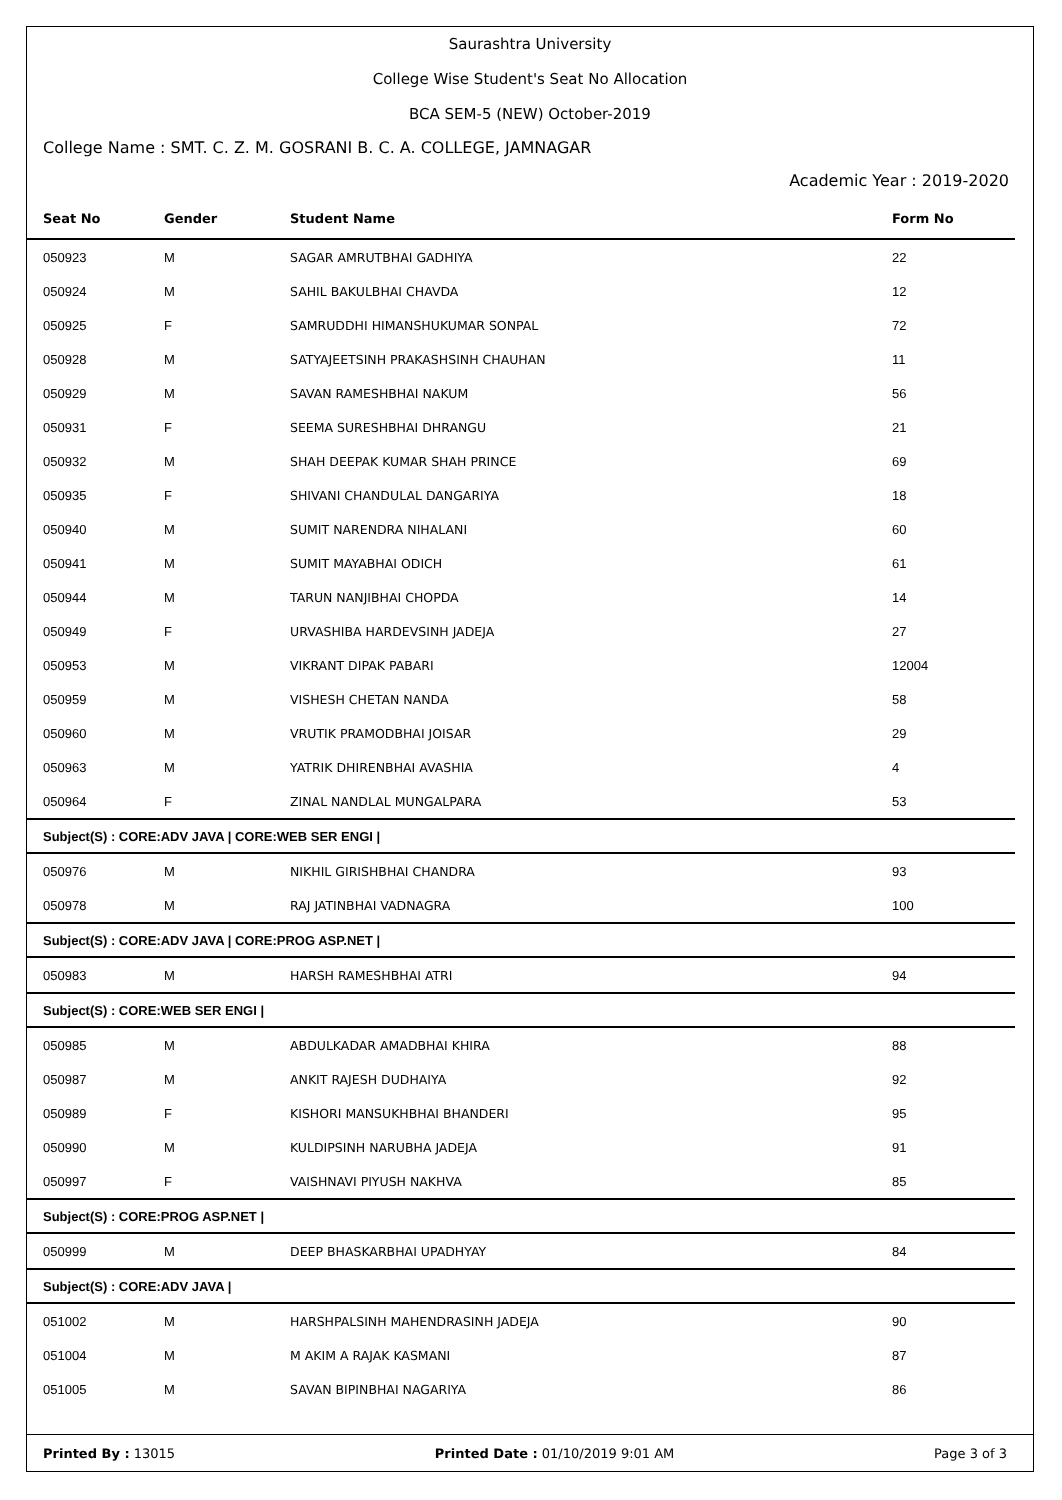Saurashtra University
College Wise Student's Seat No Allocation
BCA SEM-5 (NEW) October-2019
College Name : SMT. C. Z. M. GOSRANI B. C. A. COLLEGE, JAMNAGAR
Academic Year : 2019-2020
| Seat No | Gender | Student Name | Form No |
| --- | --- | --- | --- |
| 050923 | M | SAGAR AMRUTBHAI GADHIYA | 22 |
| 050924 | M | SAHIL BAKULBHAI CHAVDA | 12 |
| 050925 | F | SAMRUDDHI HIMANSHUKUMAR SONPAL | 72 |
| 050928 | M | SATYAJEETSINH PRAKASHSINH CHAUHAN | 11 |
| 050929 | M | SAVAN RAMESHBHAI NAKUM | 56 |
| 050931 | F | SEEMA SURESHBHAI DHRANGU | 21 |
| 050932 | M | SHAH DEEPAK KUMAR SHAH PRINCE | 69 |
| 050935 | F | SHIVANI CHANDULAL DANGARIYA | 18 |
| 050940 | M | SUMIT NARENDRA NIHALANI | 60 |
| 050941 | M | SUMIT MAYABHAI ODICH | 61 |
| 050944 | M | TARUN NANJIBHAI CHOPDA | 14 |
| 050949 | F | URVASHIBA HARDEVSINH JADEJA | 27 |
| 050953 | M | VIKRANT DIPAK PABARI | 12004 |
| 050959 | M | VISHESH CHETAN NANDA | 58 |
| 050960 | M | VRUTIK PRAMODBHAI JOISAR | 29 |
| 050963 | M | YATRIK DHIRENBHAI AVASHIA | 4 |
| 050964 | F | ZINAL NANDLAL MUNGALPARA | 53 |
| Subject(S) : CORE:ADV JAVA / CORE:WEB SER ENGI / | | | |
| 050976 | M | NIKHIL GIRISHBHAI CHANDRA | 93 |
| 050978 | M | RAJ JATINBHAI VADNAGRA | 100 |
| Subject(S) : CORE:ADV JAVA / CORE:PROG ASP.NET / | | | |
| 050983 | M | HARSH RAMESHBHAI ATRI | 94 |
| Subject(S) : CORE:WEB SER ENGI / | | | |
| 050985 | M | ABDULKADAR AMADBHAI KHIRA | 88 |
| 050987 | M | ANKIT RAJESH DUDHAIYA | 92 |
| 050989 | F | KISHORI MANSUKHBHAI BHANDERI | 95 |
| 050990 | M | KULDIPSINH NARUBHA JADEJA | 91 |
| 050997 | F | VAISHNAVI PIYUSH NAKHVA | 85 |
| Subject(S) : CORE:PROG ASP.NET / | | | |
| 050999 | M | DEEP BHASKARBHAI UPADHYAY | 84 |
| Subject(S) : CORE:ADV JAVA / | | | |
| 051002 | M | HARSHPALSINH MAHENDRASINH JADEJA | 90 |
| 051004 | M | M AKIM A RAJAK KASMANI | 87 |
| 051005 | M | SAVAN BIPINBHAI NAGARIYA | 86 |
Printed By : 13015 Printed Date : 01/10/2019 9:01 AM Page 3 of 3